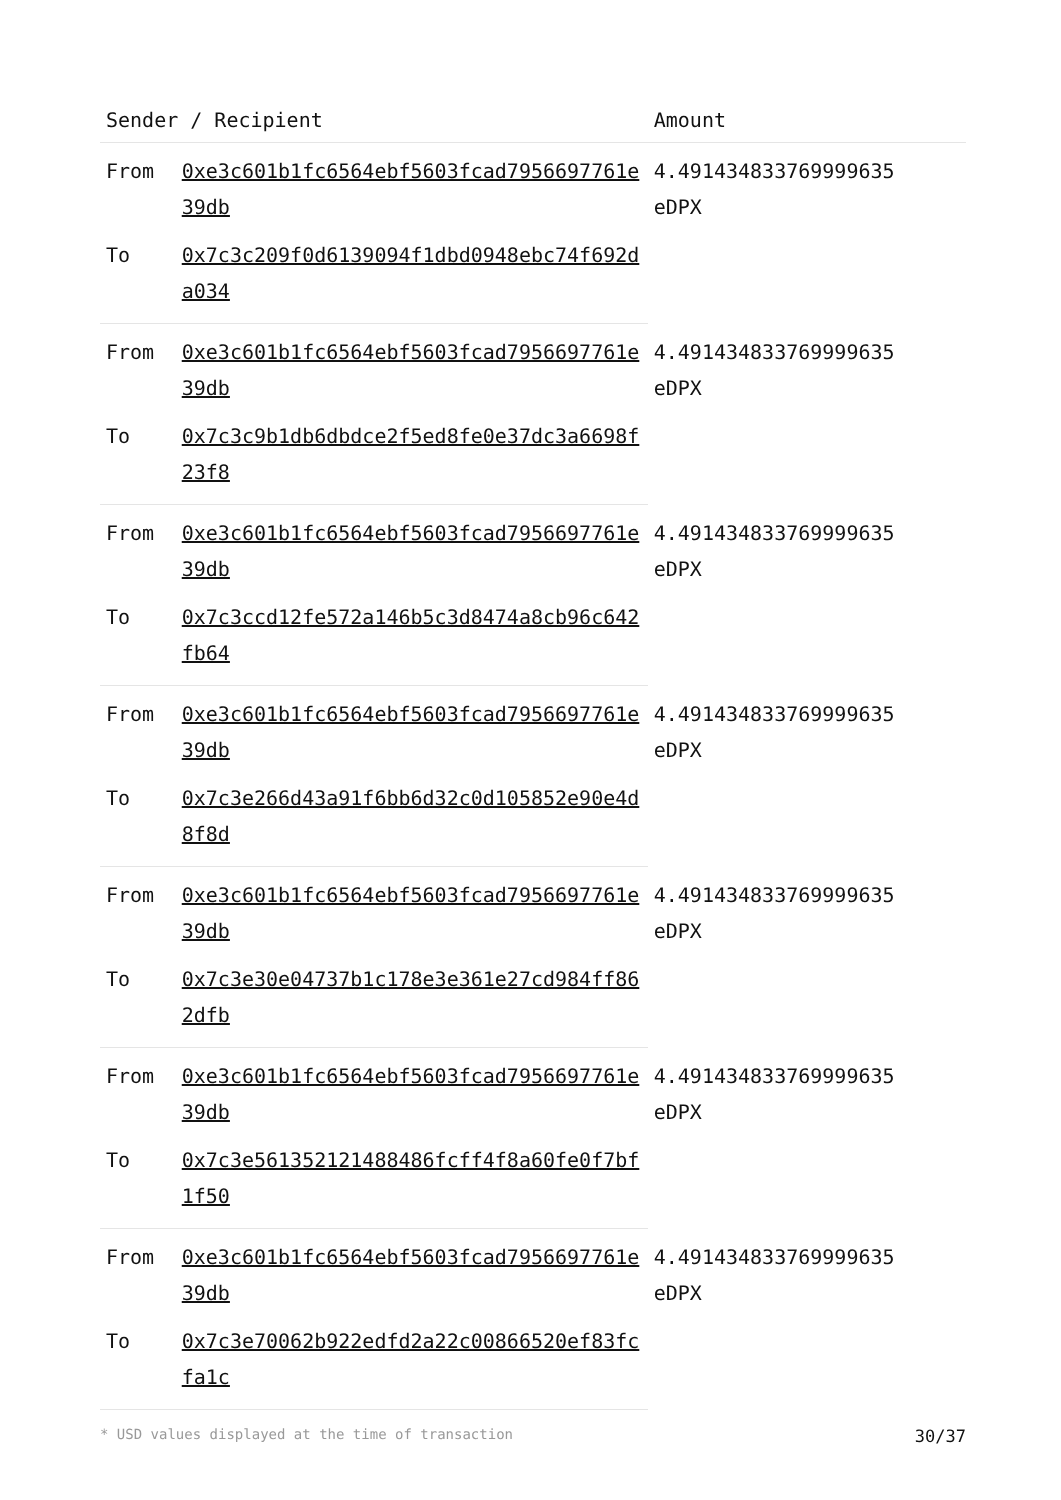| Sender / Recipient | | Amount |
| --- | --- | --- |
| From | 0xe3c601b1fc6564ebf5603fcad7956697761e39db | 4.491434833769999635 eDPX |
| To | 0x7c3c209f0d6139094f1dbd0948ebc74f692da034 | |
| From | 0xe3c601b1fc6564ebf5603fcad7956697761e39db | 4.491434833769999635 eDPX |
| To | 0x7c3c9b1db6dbdce2f5ed8fe0e37dc3a6698f23f8 | |
| From | 0xe3c601b1fc6564ebf5603fcad7956697761e39db | 4.491434833769999635 eDPX |
| To | 0x7c3ccd12fe572a146b5c3d8474a8cb96c642fb64 | |
| From | 0xe3c601b1fc6564ebf5603fcad7956697761e39db | 4.491434833769999635 eDPX |
| To | 0x7c3e266d43a91f6bb6d32c0d105852e90e4d8f8d | |
| From | 0xe3c601b1fc6564ebf5603fcad7956697761e39db | 4.491434833769999635 eDPX |
| To | 0x7c3e30e04737b1c178e3e361e27cd984ff862dfb | |
| From | 0xe3c601b1fc6564ebf5603fcad7956697761e39db | 4.491434833769999635 eDPX |
| To | 0x7c3e561352121488486fcff4f8a60fe0f7bf1f50 | |
| From | 0xe3c601b1fc6564ebf5603fcad7956697761e39db | 4.491434833769999635 eDPX |
| To | 0x7c3e70062b922edfd2a22c00866520ef83fcfa1c | |
* USD values displayed at the time of transaction 30/37